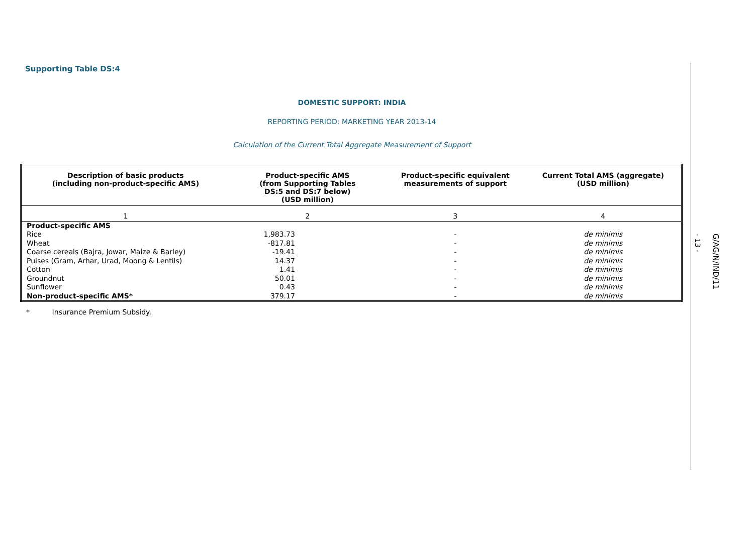Supporting Table DS:4
DOMESTIC SUPPORT: INDIA
REPORTING PERIOD: MARKETING YEAR 2013-14
Calculation of the Current Total Aggregate Measurement of Support
| Description of basic products (including non-product-specific AMS) | Product-specific AMS (from Supporting Tables DS:5 and DS:7 below) (USD million) | Product-specific equivalent measurements of support | Current Total AMS (aggregate) (USD million) |
| --- | --- | --- | --- |
| 1 | 2 | 3 | 4 |
| Product-specific AMS | | | |
| Rice | 1,983.73 | - | de minimis |
| Wheat | -817.81 | - | de minimis |
| Coarse cereals (Bajra, Jowar, Maize & Barley) | -19.41 | - | de minimis |
| Pulses (Gram, Arhar, Urad, Moong & Lentils) | 14.37 | - | de minimis |
| Cotton | 1.41 | - | de minimis |
| Groundnut | 50.01 | - | de minimis |
| Sunflower | 0.43 | - | de minimis |
| Non-product-specific AMS* | 379.17 | - | de minimis |
* Insurance Premium Subsidy.
- 13 -
G/AG/N/IND/11